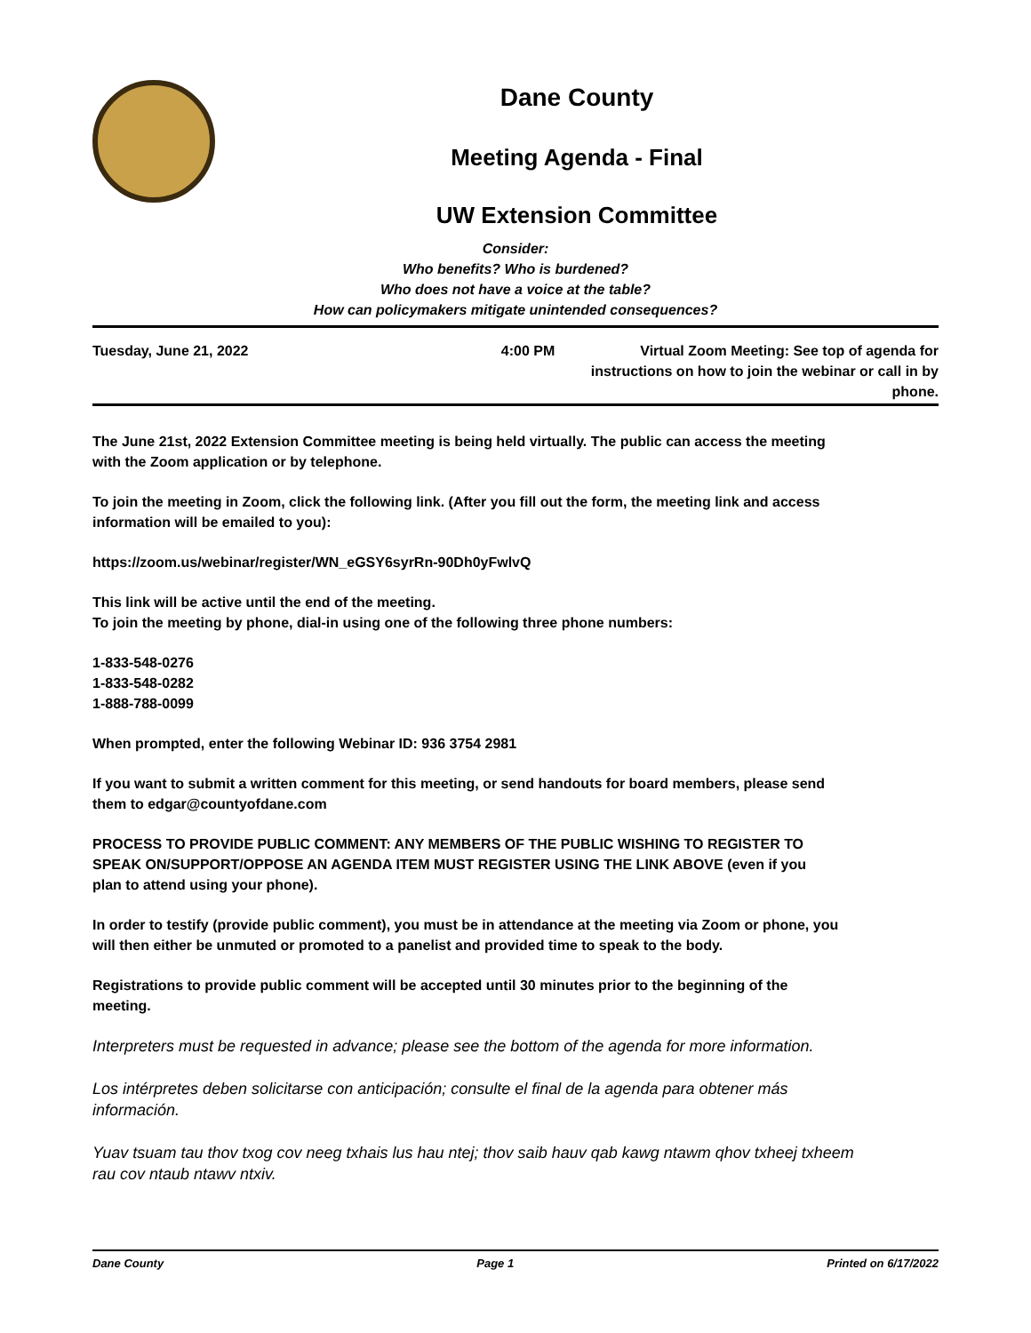Dane County
Meeting Agenda - Final
UW Extension Committee
Consider:
Who benefits? Who is burdened?
Who does not have a voice at the table?
How can policymakers mitigate unintended consequences?
Tuesday, June 21, 2022 4:00 PM Virtual Zoom Meeting: See top of agenda for instructions on how to join the webinar or call in by phone.
The June 21st, 2022 Extension Committee meeting is being held virtually. The public can access the meeting with the Zoom application or by telephone.
To join the meeting in Zoom, click the following link. (After you fill out the form, the meeting link and access information will be emailed to you):
https://zoom.us/webinar/register/WN_eGSY6syrRn-90Dh0yFwlvQ
This link will be active until the end of the meeting.
To join the meeting by phone, dial-in using one of the following three phone numbers:
1-833-548-0276
1-833-548-0282
1-888-788-0099
When prompted, enter the following Webinar ID: 936 3754 2981
If you want to submit a written comment for this meeting, or send handouts for board members, please send them to edgar@countyofdane.com
PROCESS TO PROVIDE PUBLIC COMMENT: ANY MEMBERS OF THE PUBLIC WISHING TO REGISTER TO SPEAK ON/SUPPORT/OPPOSE AN AGENDA ITEM MUST REGISTER USING THE LINK ABOVE (even if you plan to attend using your phone).
In order to testify (provide public comment), you must be in attendance at the meeting via Zoom or phone, you will then either be unmuted or promoted to a panelist and provided time to speak to the body.
Registrations to provide public comment will be accepted until 30 minutes prior to the beginning of the meeting.
Interpreters must be requested in advance; please see the bottom of the agenda for more information.
Los intérpretes deben solicitarse con anticipación; consulte el final de la agenda para obtener más información.
Yuav tsuam tau thov txog cov neeg txhais lus hau ntej; thov saib hauv qab kawg ntawm qhov txheej txheem rau cov ntaub ntawv ntxiv.
Dane County Page 1 Printed on 6/17/2022